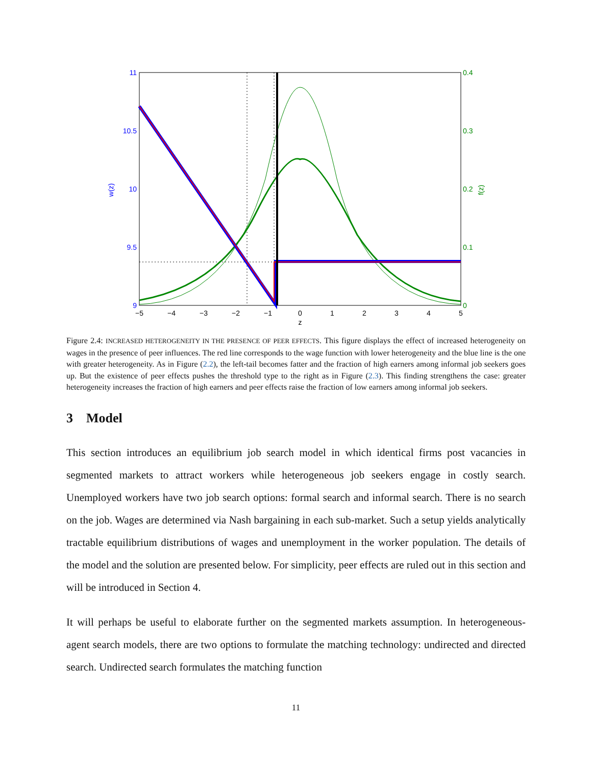11
10.5
10
9.5
9
0.4
0.3
0.2
0.1
0
−5
−4
−3
−2
−1
0
1
2
3
4
5
z
w(z)
f(z)
Figure 2.4: INCREASED HETEROGENEITY IN THE PRESENCE OF PEER EFFECTS. This figure displays the effect of increased heterogeneity on wages in the presence of peer influences. The red line corresponds to the wage function with lower heterogeneity and the blue line is the one with greater heterogeneity. As in Figure (2.2), the left-tail becomes fatter and the fraction of high earners among informal job seekers goes up. But the existence of peer effects pushes the threshold type to the right as in Figure (2.3). This finding strengthens the case: greater heterogeneity increases the fraction of high earners and peer effects raise the fraction of low earners among informal job seekers.
3 Model
This section introduces an equilibrium job search model in which identical firms post vacancies in segmented markets to attract workers while heterogeneous job seekers engage in costly search. Unemployed workers have two job search options: formal search and informal search. There is no search on the job. Wages are determined via Nash bargaining in each sub-market. Such a setup yields analytically tractable equilibrium distributions of wages and unemployment in the worker population. The details of the model and the solution are presented below. For simplicity, peer effects are ruled out in this section and will be introduced in Section 4.
It will perhaps be useful to elaborate further on the segmented markets assumption. In heterogeneous-agent search models, there are two options to formulate the matching technology: undirected and directed search. Undirected search formulates the matching function
11